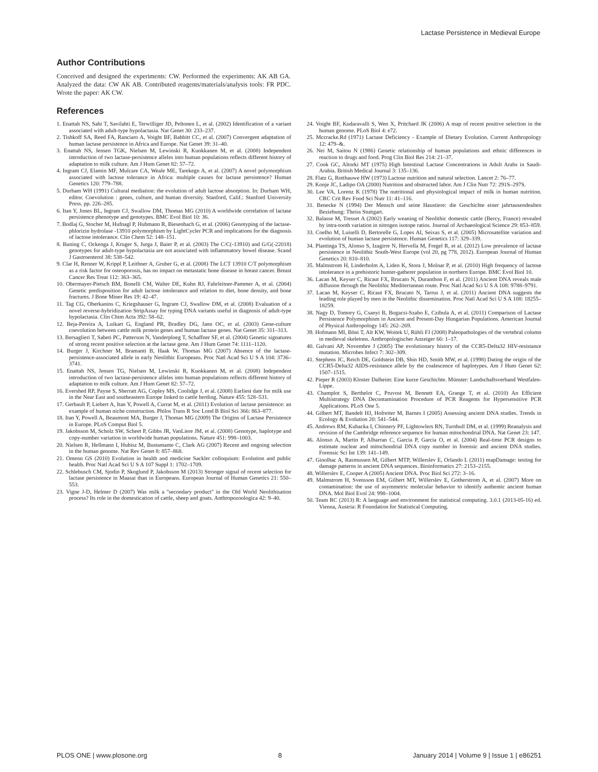Lactase Persistence in Medieval Europe
Author Contributions
Conceived and designed the experiments: CW. Performed the experiments: AK AB GA. Analyzed the data: CW AK AB. Contributed reagents/materials/analysis tools: FR PDC. Wrote the paper: AK CW.
References
1. Enattah NS, Sahi T, Savilahti E, Terwilliger JD, Peltonen L, et al. (2002) Identification of a variant associated with adult-type hypolactasia. Nat Genet 30: 233–237.
2. Tishkoff SA, Reed FA, Ranciaro A, Voight BF, Babbitt CC, et al. (2007) Convergent adaptation of human lactase persistence in Africa and Europe. Nat Genet 39: 31–40.
3. Enattah NS, Jensen TGK, Nielsen M, Lewinski R, Kuokkanen M, et al. (2008) Independent introduction of two lactase-persistence alleles into human populations reflects different history of adaptation to milk culture. Am J Hum Genet 82: 57–72.
4. Ingram CJ, Elamin MF, Mulcare CA, Weale ME, Tarekegn A, et al. (2007) A novel polymorphism associated with lactose tolerance in Africa: multiple causes for lactase persistence? Human Genetics 120: 779–788.
5. Durham WH (1991) Cultural mediation: the evolution of adult lactose absorption. In: Durham WH, editor. Coevolution : genes, culture, and human diversity. Stanford, Calif.: Stanford University Press. pp. 226–285.
6. Itan Y, Jones BL, Ingram CJ, Swallow DM, Thomas MG (2010) A worldwide correlation of lactase persistence phenotype and genotypes. BMC Evol Biol 10: 36.
7. Bodlaj G, Stocher M, Hufnagl P, Hubmann R, Biesenbach G, et al. (2006) Genotyping of the lactase-phlorizin hydrolase -13910 polymorphism by LightCycler PCR and implications for the diagnosis of lactose intolerance. Clin Chem 52: 148–151.
8. Buning C, Ockenga J, Kruger S, Jurga J, Baier P, et al. (2003) The C/C(-13910) and G/G(-22018) genotypes for adult-type hypolactasia are not associated with inflammatory bowel disease. Scand J Gastroenterol 38: 538–542.
9. Clar H, Renner W, Krippl P, Leithner A, Gruber G, et al. (2008) The LCT 13910 C/T polymorphism as a risk factor for osteoporosis, has no impact on metastatic bone disease in breast cancer. Breast Cancer Res Treat 112: 363–365.
10. Obermayer-Pietsch BM, Bonelli CM, Walter DE, Kuhn RJ, Fahrleitner-Pammer A, et al. (2004) Genetic predisposition for adult lactose intolerance and relation to diet, bone density, and bone fractures. J Bone Miner Res 19: 42–47.
11. Tag CG, Oberkanins C, Kriegshauser G, Ingram CJ, Swallow DM, et al. (2008) Evaluation of a novel reverse-hybridization StripAssay for typing DNA variants useful in diagnosis of adult-type hypolactasia. Clin Chim Acta 392: 58–62.
12. Beja-Pereira A, Luikart G, England PR, Bradley DG, Jann OC, et al. (2003) Gene-culture coevolution between cattle milk protein genes and human lactase genes. Nat Genet 35: 311–313.
13. Bersaglieri T, Sabeti PC, Patterson N, Vanderploeg T, Schaffner SF, et al. (2004) Genetic signatures of strong recent positive selection at the lactase gene. Am J Hum Genet 74: 1111–1120.
14. Burger J, Kirchner M, Bramanti B, Haak W, Thomas MG (2007) Absence of the lactase-persistence-associated allele in early Neolithic Europeans. Proc Natl Acad Sci U S A 104: 3736–3741.
15. Enattah NS, Jensen TG, Nielsen M, Lewinski R, Kuokkanen M, et al. (2008) Independent introduction of two lactase-persistence alleles into human populations reflects different history of adaptation to milk culture. Am J Hum Genet 82: 57–72.
16. Evershed RP, Payne S, Sherratt AG, Copley MS, Coolidge J, et al. (2008) Earliest date for milk use in the Near East and southeastern Europe linked to cattle herding. Nature 455: 528–531.
17. Gerbault P, Liebert A, Itan Y, Powell A, Currat M, et al. (2011) Evolution of lactase persistence: an example of human niche construction. Philos Trans R Soc Lond B Biol Sci 366: 863–877.
18. Itan Y, Powell A, Beaumont MA, Burger J, Thomas MG (2009) The Origins of Lactase Persistence in Europe. PLoS Comput Biol 5.
19. Jakobsson M, Scholz SW, Scheet P, Gibbs JR, VanLiere JM, et al. (2008) Genotype, haplotype and copy-number variation in worldwide human populations. Nature 451: 998–1003.
20. Nielsen R, Hellmann I, Hubisz M, Bustamante C, Clark AG (2007) Recent and ongoing selection in the human genome. Nat Rev Genet 8: 857–868.
21. Omenn GS (2010) Evolution in health and medicine Sackler colloquium: Evolution and public health. Proc Natl Acad Sci U S A 107 Suppl 1: 1702–1709.
22. Schlebusch CM, Sjodin P, Skoglund P, Jakobsson M (2013) Stronger signal of recent selection for lactase persistence in Maasai than in Europeans. European Journal of Human Genetics 21: 550–553.
23. Vigne J-D, Helmer D (2007) Was milk a ''secondary product'' in the Old World Neolithisation process? Its role in the domestication of cattle, sheep and goats. Anthropozoologica 42: 9–40.
24. Voight BF, Kudaravalli S, Wen X, Pritchard JK (2006) A map of recent positive selection in the human genome. PLoS Biol 4: e72.
25. Mccracke.Rd (1971) Lactase Deficiency - Example of Dietary Evolution. Current Anthropology 12: 479–&.
26. Nei M, Saitou N (1986) Genetic relationship of human populations and ethnic differences in reaction to drugs and food. Prog Clin Biol Res 214: 21–37.
27. Cook GC, Altorki MT (1975) High Intestinal Lactase Concentrations in Adult Arabs in Saudi-Arabia. British Medical Journal 3: 135–136.
28. Flatz G, Rotthauwe HW (1973) Lactose nutrition and natural selection. Lancet 2: 76–77.
29. Konje JC, Ladipo OA (2000) Nutrition and obstructed labor. Am J Clin Nutr 72: 291S–297S.
30. Lee VA, Lorenz K (1978) The nutritional and physiological impact of milk in human nutrition. CRC Crit Rev Food Sci Nutr 11: 41–116.
31. Benecke N (1994) Der Mensch und seine Haustiere: die Geschichte einer jahrtausendealten Beziehung: Theiss Stuttgart.
32. Balasse M, Tresset A (2002) Early weaning of Neolithic domestic cattle (Bercy, France) revealed by intra-tooth variation in nitrogen isotope ratios. Journal of Archaeological Science 29: 853–859.
33. Coelho M, Luiselli D, Bertorelle G, Lopes AI, Seixas S, et al. (2005) Microsatellite variation and evolution of human lactase persistence. Human Genetics 117: 329–339.
34. Plantinga TS, Alonso S, Izagirre N, Hervella M, Fregel R, et al. (2012) Low prevalence of lactase persistence in Neolithic South-West Europe (vol 20, pg 778, 2012). European Journal of Human Genetics 20: 810–810.
35. Malmstrom H, Linderholm A, Liden K, Stora J, Molnar P, et al. (2010) High frequency of lactose intolerance in a prehistoric hunter-gatherer population in northern Europe. BMC Evol Biol 10.
36. Lacan M, Keyser C, Ricaut FX, Brucato N, Duranthon F, et al. (2011) Ancient DNA reveals male diffusion through the Neolithic Mediterranean route. Proc Natl Acad Sci U S A 108: 9788–9791.
37. Lacan M, Keyser C, Ricaut FX, Brucato N, Tarrus J, et al. (2011) Ancient DNA suggests the leading role played by men in the Neolithic dissemination. Proc Natl Acad Sci U S A 108: 18255–18259.
38. Nagy D, Tomory G, Csanyi B, Bogacsi-Szabo E, Czibula A, et al. (2011) Comparison of Lactase Persistence Polymorphism in Ancient and Present-Day Hungarian Populations. American Journal of Physical Anthropology 145: 262–269.
39. Hofmann MI, Böni T, Alt KW, Woitek U, Rühli FJ (2008) Paleopathologies of the vertebral column in medieval skeletons. Anthropologischer Anzeiger 66: 1–17.
40. Galvani AP, Novembre J (2005) The evolutionary history of the CCR5-Delta32 HIV-resistance mutation. Microbes Infect 7: 302–309.
41. Stephens JC, Reich DE, Goldstein DB, Shin HD, Smith MW, et al. (1998) Dating the origin of the CCR5-Delta32 AIDS-resistance allele by the coalescence of haplotypes. Am J Hum Genet 62: 1507–1515.
42. Pieper R (2003) Kloster Dalheim: Eine kurze Geschichte. Münster: Landschaftsverband Westfalen-Lippe.
43. Champlot S, Berthelot C, Pruvost M, Bennett EA, Grange T, et al. (2010) An Efficient Multistrategy DNA Decontamination Procedure of PCR Reagents for Hypersensitive PCR Applications. PLoS One 5.
44. Gilbert MT, Bandelt HJ, Hofreiter M, Barnes I (2005) Assessing ancient DNA studies. Trends in Ecology & Evolution 20: 541–544.
45. Andrews RM, Kubacka I, Chinnery PF, Lightowlers RN, Turnbull DM, et al. (1999) Reanalysis and revision of the Cambridge reference sequence for human mitochondrial DNA. Nat Genet 23: 147.
46. Alonso A, Martin P, Albarran C, Garcia P, Garcia O, et al. (2004) Real-time PCR designs to estimate nuclear and mitochondrial DNA copy number in forensic and ancient DNA studies. Forensic Sci Int 139: 141–149.
47. Ginolhac A, Rasmussen M, Gilbert MTP, Willerslev E, Orlando L (2011) mapDamage: testing for damage patterns in ancient DNA sequences. Bioinformatics 27: 2153–2155.
48. Willerslev E, Cooper A (2005) Ancient DNA. Proc Biol Sci 272: 3–16.
49. Malmstrom H, Svensson EM, Gilbert MT, Willerslev E, Gotherstrom A, et al. (2007) More on contamination: the use of asymmetric molecular behavior to identify authentic ancient human DNA. Mol Biol Evol 24: 998–1004.
50. Team RC (2013) R: A language and environment for statistical computing. 3.0.1 (2013-05-16) ed. Vienna, Austria: R Foundation for Statistical Computing.
PLOS ONE | www.plosone.org 8 January 2014 | Volume 9 | Issue 1 | e86251